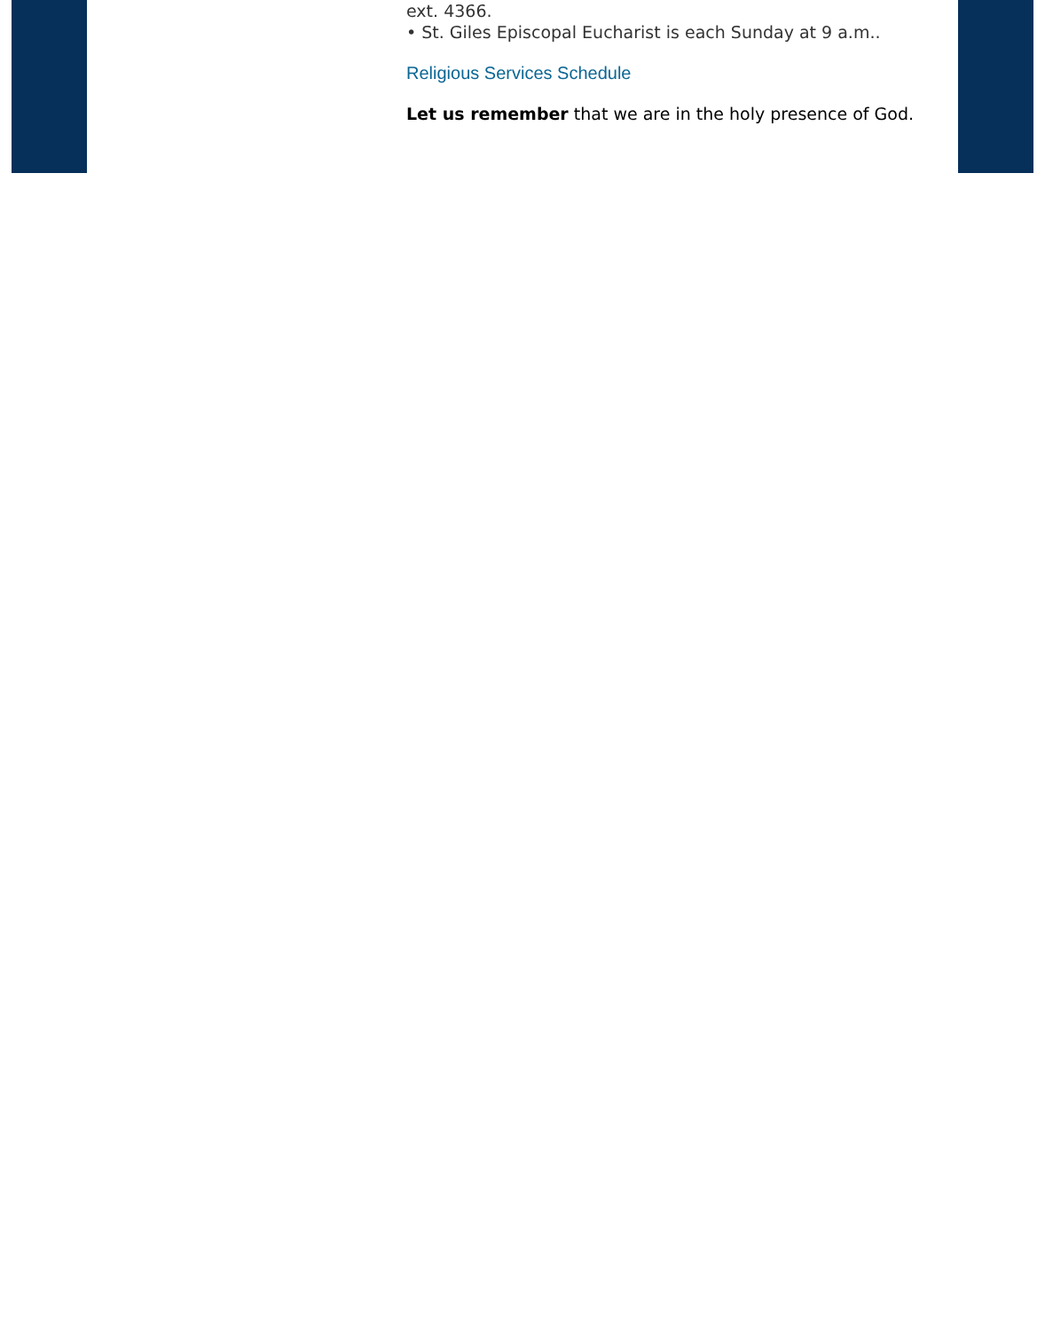ext. 4366.
• St. Giles Episcopal Eucharist is each Sunday at 9 a.m..
Religious Services Schedule
Let us remember that we are in the holy presence of God.